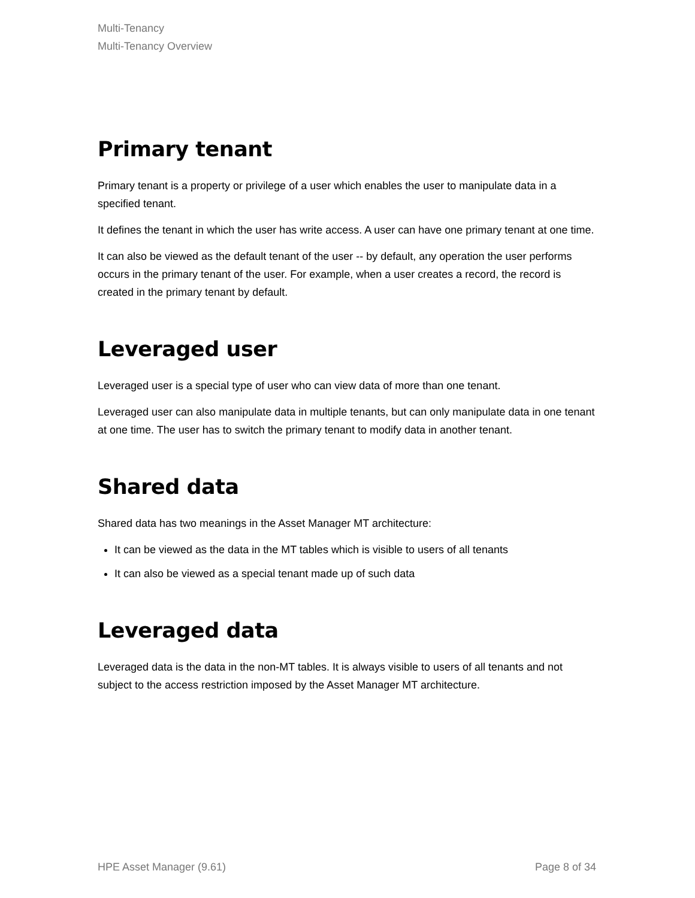Multi-Tenancy
Multi-Tenancy Overview
Primary tenant
Primary tenant is a property or privilege of a user which enables the user to manipulate data in a specified tenant.
It defines the tenant in which the user has write access. A user can have one primary tenant at one time.
It can also be viewed as the default tenant of the user -- by default, any operation the user performs occurs in the primary tenant of the user. For example, when a user creates a record, the record is created in the primary tenant by default.
Leveraged user
Leveraged user is a special type of user who can view data of more than one tenant.
Leveraged user can also manipulate data in multiple tenants, but can only manipulate data in one tenant at one time. The user has to switch the primary tenant to modify data in another tenant.
Shared data
Shared data has two meanings in the Asset Manager MT architecture:
It can be viewed as the data in the MT tables which is visible to users of all tenants
It can also be viewed as a special tenant made up of such data
Leveraged data
Leveraged data is the data in the non-MT tables. It is always visible to users of all tenants and not subject to the access restriction imposed by the Asset Manager MT architecture.
HPE Asset Manager (9.61) Page 8 of 34